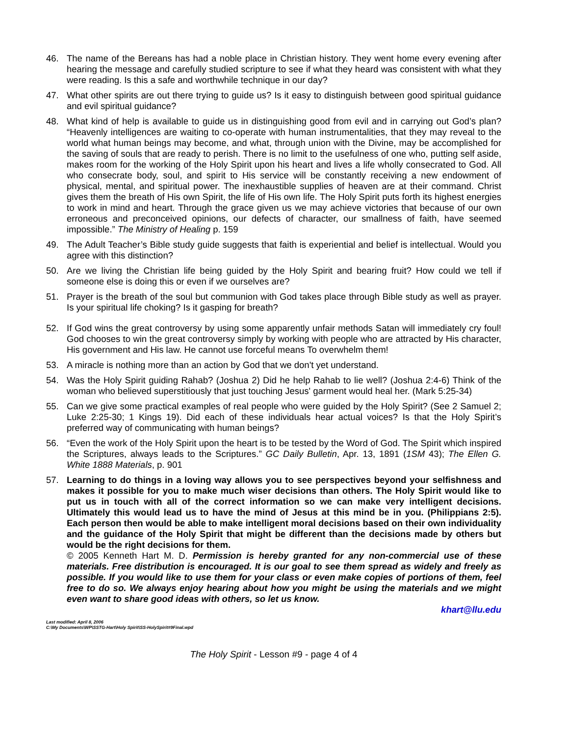46. The name of the Bereans has had a noble place in Christian history. They went home every evening after hearing the message and carefully studied scripture to see if what they heard was consistent with what they were reading. Is this a safe and worthwhile technique in our day?
47. What other spirits are out there trying to guide us? Is it easy to distinguish between good spiritual guidance and evil spiritual guidance?
48. What kind of help is available to guide us in distinguishing good from evil and in carrying out God’s plan? “Heavenly intelligences are waiting to co-operate with human instrumentalities, that they may reveal to the world what human beings may become, and what, through union with the Divine, may be accomplished for the saving of souls that are ready to perish. There is no limit to the usefulness of one who, putting self aside, makes room for the working of the Holy Spirit upon his heart and lives a life wholly consecrated to God. All who consecrate body, soul, and spirit to His service will be constantly receiving a new endowment of physical, mental, and spiritual power. The inexhaustible supplies of heaven are at their command. Christ gives them the breath of His own Spirit, the life of His own life. The Holy Spirit puts forth its highest energies to work in mind and heart. Through the grace given us we may achieve victories that because of our own erroneous and preconceived opinions, our defects of character, our smallness of faith, have seemed impossible.” The Ministry of Healing p. 159
49. The Adult Teacher’s Bible study guide suggests that faith is experiential and belief is intellectual. Would you agree with this distinction?
50. Are we living the Christian life being guided by the Holy Spirit and bearing fruit? How could we tell if someone else is doing this or even if we ourselves are?
51. Prayer is the breath of the soul but communion with God takes place through Bible study as well as prayer. Is your spiritual life choking? Is it gasping for breath?
52. If God wins the great controversy by using some apparently unfair methods Satan will immediately cry foul! God chooses to win the great controversy simply by working with people who are attracted by His character, His government and His law. He cannot use forceful means To overwhelm them!
53. A miracle is nothing more than an action by God that we don't yet understand.
54. Was the Holy Spirit guiding Rahab? (Joshua 2) Did he help Rahab to lie well? (Joshua 2:4-6) Think of the woman who believed superstitiously that just touching Jesus' garment would heal her. (Mark 5:25-34)
55. Can we give some practical examples of real people who were guided by the Holy Spirit? (See 2 Samuel 2; Luke 2:25-30; 1 Kings 19). Did each of these individuals hear actual voices? Is that the Holy Spirit’s preferred way of communicating with human beings?
56. “Even the work of the Holy Spirit upon the heart is to be tested by the Word of God. The Spirit which inspired the Scriptures, always leads to the Scriptures.” GC Daily Bulletin, Apr. 13, 1891 (1SM 43); The Ellen G. White 1888 Materials, p. 901
57. Learning to do things in a loving way allows you to see perspectives beyond your selfishness and makes it possible for you to make much wiser decisions than others. The Holy Spirit would like to put us in touch with all of the correct information so we can make very intelligent decisions. Ultimately this would lead us to have the mind of Jesus at this mind be in you. (Philippians 2:5). Each person then would be able to make intelligent moral decisions based on their own individuality and the guidance of the Holy Spirit that might be different than the decisions made by others but would be the right decisions for them.
© 2005 Kenneth Hart M. D. Permission is hereby granted for any non-commercial use of these materials. Free distribution is encouraged. It is our goal to see them spread as widely and freely as possible. If you would like to use them for your class or even make copies of portions of them, feel free to do so. We always enjoy hearing about how you might be using the materials and we might even want to share good ideas with others, so let us know.
khart@llu.edu
Last modified: April 8, 2006
C:\My Documents\WP\SSTG-Hart\Holy Spirit\SS-HolySpirit#9Final.wpd
The Holy Spirit - Lesson #9 - page 4 of 4